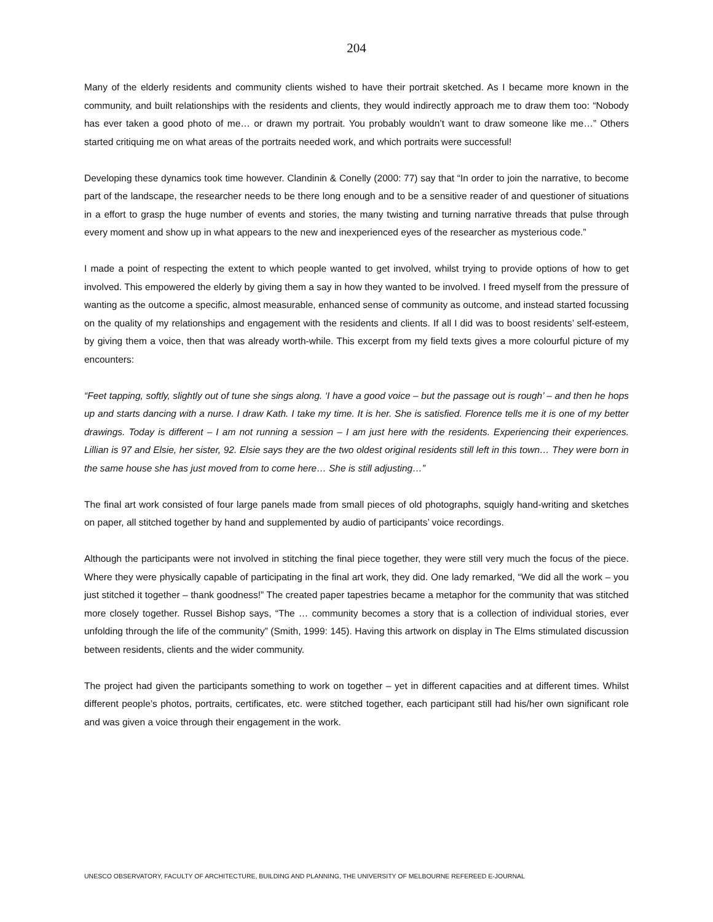204
Many of the elderly residents and community clients wished to have their portrait sketched. As I became more known in the community, and built relationships with the residents and clients, they would indirectly approach me to draw them too: “Nobody has ever taken a good photo of me… or drawn my portrait. You probably wouldn’t want to draw someone like me…” Others started critiquing me on what areas of the portraits needed work, and which portraits were successful!
Developing these dynamics took time however. Clandinin & Conelly (2000: 77) say that “In order to join the narrative, to become part of the landscape, the researcher needs to be there long enough and to be a sensitive reader of and questioner of situations in a effort to grasp the huge number of events and stories, the many twisting and turning narrative threads that pulse through every moment and show up in what appears to the new and inexperienced eyes of the researcher as mysterious code.”
I made a point of respecting the extent to which people wanted to get involved, whilst trying to provide options of how to get involved. This empowered the elderly by giving them a say in how they wanted to be involved. I freed myself from the pressure of wanting as the outcome a specific, almost measurable, enhanced sense of community as outcome, and instead started focussing on the quality of my relationships and engagement with the residents and clients. If all I did was to boost residents’ self-esteem, by giving them a voice, then that was already worth-while. This excerpt from my field texts gives a more colourful picture of my encounters:
“Feet tapping, softly, slightly out of tune she sings along. ‘I have a good voice – but the passage out is rough’ – and then he hops up and starts dancing with a nurse. I draw Kath. I take my time. It is her. She is satisfied. Florence tells me it is one of my better drawings. Today is different – I am not running a session – I am just here with the residents. Experiencing their experiences. Lillian is 97 and Elsie, her sister, 92. Elsie says they are the two oldest original residents still left in this town… They were born in the same house she has just moved from to come here… She is still adjusting…”
The final art work consisted of four large panels made from small pieces of old photographs, squigly hand-writing and sketches on paper, all stitched together by hand and supplemented by audio of participants’ voice recordings.
Although the participants were not involved in stitching the final piece together, they were still very much the focus of the piece. Where they were physically capable of participating in the final art work, they did. One lady remarked, “We did all the work – you just stitched it together – thank goodness!” The created paper tapestries became a metaphor for the community that was stitched more closely together. Russel Bishop says, “The … community becomes a story that is a collection of individual stories, ever unfolding through the life of the community” (Smith, 1999: 145). Having this artwork on display in The Elms stimulated discussion between residents, clients and the wider community.
The project had given the participants something to work on together – yet in different capacities and at different times. Whilst different people’s photos, portraits, certificates, etc. were stitched together, each participant still had his/her own significant role and was given a voice through their engagement in the work.
UNESCO OBSERVATORY, FACULTY OF ARCHITECTURE, BUILDING AND PLANNING, THE UNIVERSITY OF MELBOURNE REFEREED E-JOURNAL